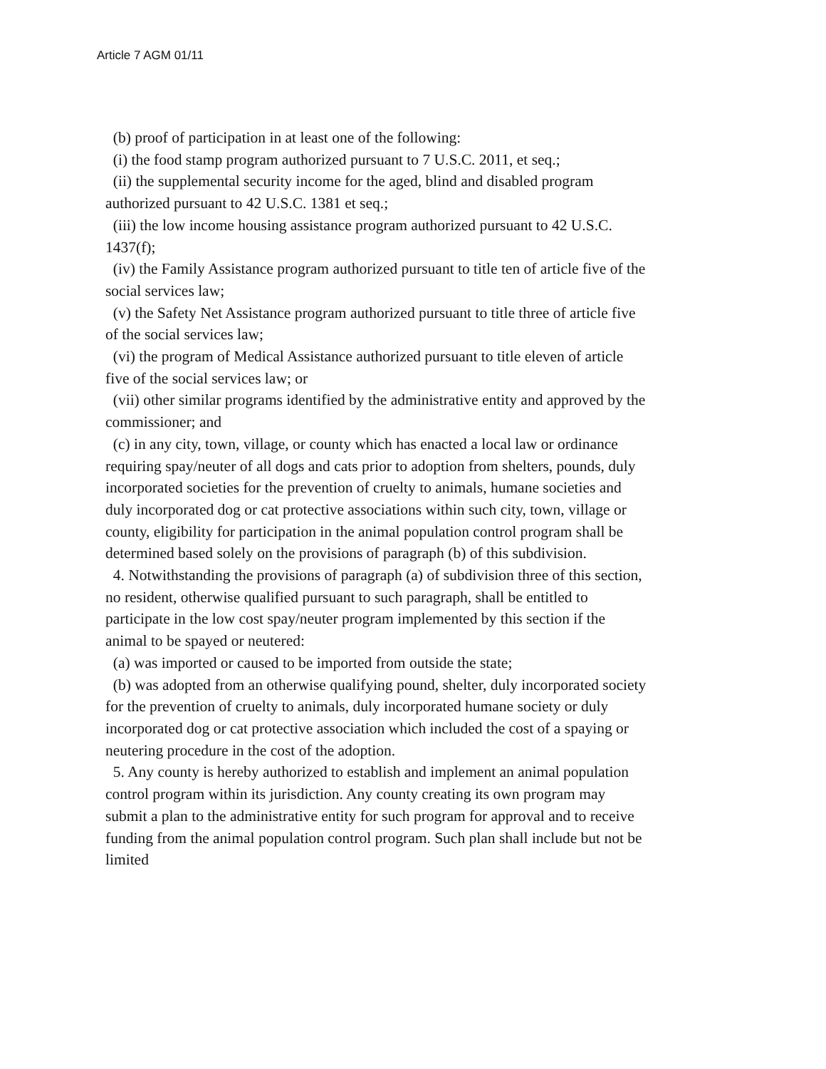Article 7 AGM 01/11
(b) proof of participation in at least one of the following:
(i) the food stamp program authorized pursuant to 7 U.S.C. 2011, et seq.;
(ii) the supplemental security income for the aged, blind and disabled program authorized pursuant to 42 U.S.C. 1381 et seq.;
(iii) the low income housing assistance program authorized pursuant to 42 U.S.C. 1437(f);
(iv) the Family Assistance program authorized pursuant to title ten of article five of the social services law;
(v) the Safety Net Assistance program authorized pursuant to title three of article five of the social services law;
(vi) the program of Medical Assistance authorized pursuant to title eleven of article five of the social services law; or
(vii) other similar programs identified by the administrative entity and approved by the commissioner; and
(c) in any city, town, village, or county which has enacted a local law or ordinance requiring spay/neuter of all dogs and cats prior to adoption from shelters, pounds, duly incorporated societies for the prevention of cruelty to animals, humane societies and duly incorporated dog or cat protective associations within such city, town, village or county, eligibility for participation in the animal population control program shall be determined based solely on the provisions of paragraph (b) of this subdivision.
4. Notwithstanding the provisions of paragraph (a) of subdivision three of this section, no resident, otherwise qualified pursuant to such paragraph, shall be entitled to participate in the low cost spay/neuter program implemented by this section if the animal to be spayed or neutered:
(a) was imported or caused to be imported from outside the state;
(b) was adopted from an otherwise qualifying pound, shelter, duly incorporated society for the prevention of cruelty to animals, duly incorporated humane society or duly incorporated dog or cat protective association which included the cost of a spaying or neutering procedure in the cost of the adoption.
5. Any county is hereby authorized to establish and implement an animal population control program within its jurisdiction. Any county creating its own program may submit a plan to the administrative entity for such program for approval and to receive funding from the animal population control program. Such plan shall include but not be limited